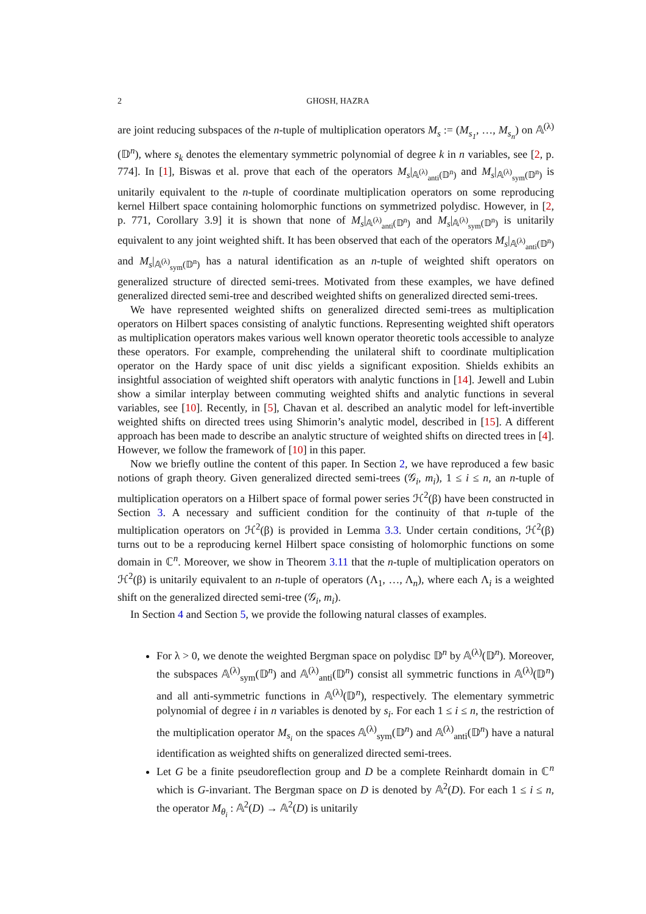2 GHOSH, HAZRA
are joint reducing subspaces of the n-tuple of multiplication operators M<sub>s</sub> := (M<sub>s<sub>1</sub></sub>, …, M<sub>s<sub>n</sub></sub>) on 𝔸<sup>(λ)</sup>(𝔻<sup>n</sup>), where s<sub>k</sub> denotes the elementary symmetric polynomial of degree k in n variables, see [2, p. 774]. In [1], Biswas et al. prove that each of the operators M<sub>s</sub>|<sub>𝔸<sup>(λ)</sup><sub>anti</sub>(𝔻<sup>n</sup>)</sub> and M<sub>s</sub>|<sub>𝔸<sup>(λ)</sup><sub>sym</sub>(𝔻<sup>n</sup>)</sub> is unitarily equivalent to the n-tuple of coordinate multiplication operators on some reproducing kernel Hilbert space containing holomorphic functions on symmetrized polydisc. However, in [2, p. 771, Corollary 3.9] it is shown that none of M<sub>s</sub>|<sub>𝔸<sup>(λ)</sup><sub>anti</sub>(𝔻<sup>n</sup>)</sub> and M<sub>s</sub>|<sub>𝔸<sup>(λ)</sup><sub>sym</sub>(𝔻<sup>n</sup>)</sub> is unitarily equivalent to any joint weighted shift. It has been observed that each of the operators M<sub>s</sub>|<sub>𝔸<sup>(λ)</sup><sub>anti</sub>(𝔻<sup>n</sup>)</sub> and M<sub>s</sub>|<sub>𝔸<sup>(λ)</sup><sub>sym</sub>(𝔻<sup>n</sup>)</sub> has a natural identification as an n-tuple of weighted shift operators on generalized structure of directed semi-trees. Motivated from these examples, we have defined generalized directed semi-tree and described weighted shifts on generalized directed semi-trees.
We have represented weighted shifts on generalized directed semi-trees as multiplication operators on Hilbert spaces consisting of analytic functions. Representing weighted shift operators as multiplication operators makes various well known operator theoretic tools accessible to analyze these operators. For example, comprehending the unilateral shift to coordinate multiplication operator on the Hardy space of unit disc yields a significant exposition. Shields exhibits an insightful association of weighted shift operators with analytic functions in [14]. Jewell and Lubin show a similar interplay between commuting weighted shifts and analytic functions in several variables, see [10]. Recently, in [5], Chavan et al. described an analytic model for left-invertible weighted shifts on directed trees using Shimorin’s analytic model, described in [15]. A different approach has been made to describe an analytic structure of weighted shifts on directed trees in [4]. However, we follow the framework of [10] in this paper.
Now we briefly outline the content of this paper. In Section 2, we have reproduced a few basic notions of graph theory. Given generalized directed semi-trees (𝒢<sub>i</sub>, m<sub>i</sub>), 1 ≤ i ≤ n, an n-tuple of multiplication operators on a Hilbert space of formal power series ℋ<sup>2</sup>(β) have been constructed in Section 3. A necessary and sufficient condition for the continuity of that n-tuple of the multiplication operators on ℋ<sup>2</sup>(β) is provided in Lemma 3.3. Under certain conditions, ℋ<sup>2</sup>(β) turns out to be a reproducing kernel Hilbert space consisting of holomorphic functions on some domain in ℂ<sup>n</sup>. Moreover, we show in Theorem 3.11 that the n-tuple of multiplication operators on ℋ<sup>2</sup>(β) is unitarily equivalent to an n-tuple of operators (Λ<sub>1</sub>, …, Λ<sub>n</sub>), where each Λ<sub>i</sub> is a weighted shift on the generalized directed semi-tree (𝒢<sub>i</sub>, m<sub>i</sub>).
In Section 4 and Section 5, we provide the following natural classes of examples.
For λ > 0, we denote the weighted Bergman space on polydisc 𝔻<sup>n</sup> by 𝔸<sup>(λ)</sup>(𝔻<sup>n</sup>). Moreover, the subspaces 𝔸<sup>(λ)</sup><sub>sym</sub>(𝔻<sup>n</sup>) and 𝔸<sup>(λ)</sup><sub>anti</sub>(𝔻<sup>n</sup>) consist all symmetric functions in 𝔸<sup>(λ)</sup>(𝔻<sup>n</sup>) and all anti-symmetric functions in 𝔸<sup>(λ)</sup>(𝔻<sup>n</sup>), respectively. The elementary symmetric polynomial of degree i in n variables is denoted by s<sub>i</sub>. For each 1 ≤ i ≤ n, the restriction of the multiplication operator M<sub>s<sub>i</sub></sub> on the spaces 𝔸<sup>(λ)</sup><sub>sym</sub>(𝔻<sup>n</sup>) and 𝔸<sup>(λ)</sup><sub>anti</sub>(𝔻<sup>n</sup>) have a natural identification as weighted shifts on generalized directed semi-trees.
Let G be a finite pseudoreflection group and D be a complete Reinhardt domain in ℂ<sup>n</sup> which is G-invariant. The Bergman space on D is denoted by 𝔸<sup>2</sup>(D). For each 1 ≤ i ≤ n, the operator M<sub>θ<sub>i</sub></sub> : 𝔸<sup>2</sup>(D) → 𝔸<sup>2</sup>(D) is unitarily